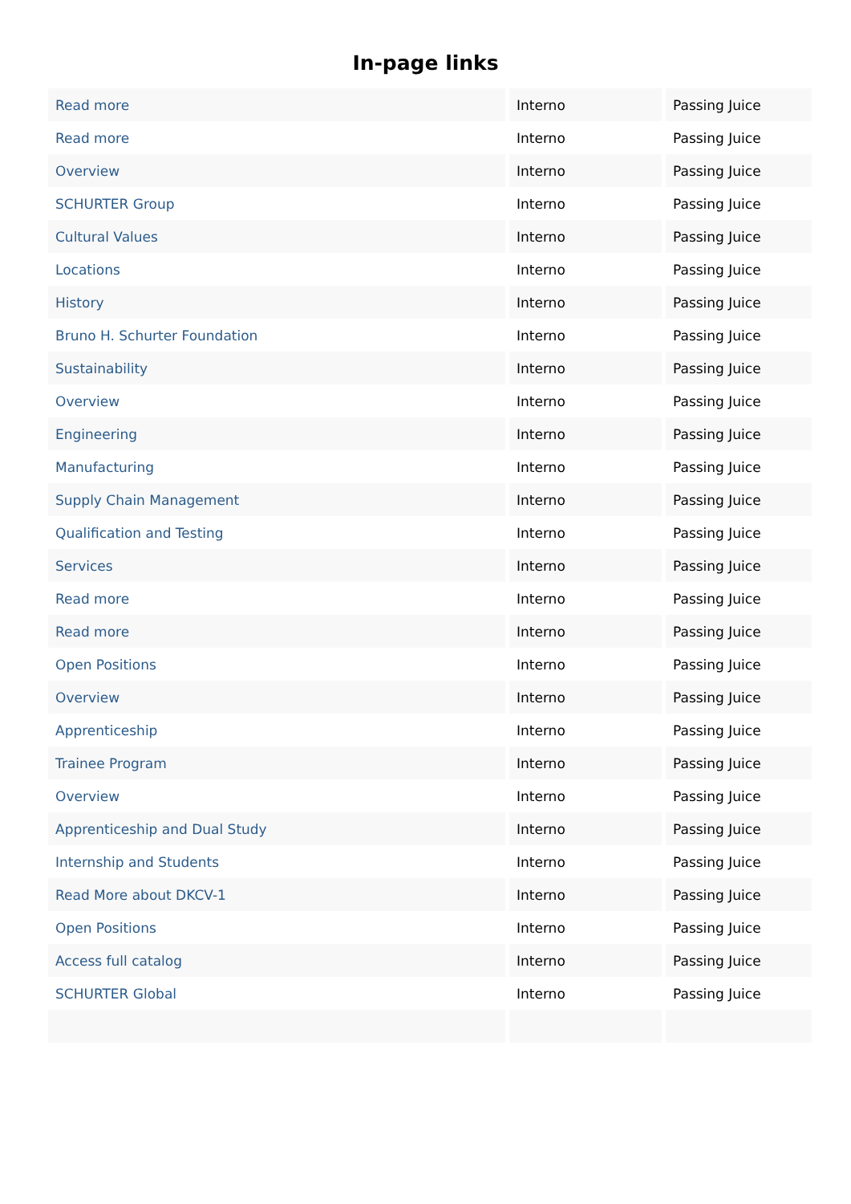In-page links
| Read more | Interno | Passing Juice |
| Read more | Interno | Passing Juice |
| Overview | Interno | Passing Juice |
| SCHURTER Group | Interno | Passing Juice |
| Cultural Values | Interno | Passing Juice |
| Locations | Interno | Passing Juice |
| History | Interno | Passing Juice |
| Bruno H. Schurter Foundation | Interno | Passing Juice |
| Sustainability | Interno | Passing Juice |
| Overview | Interno | Passing Juice |
| Engineering | Interno | Passing Juice |
| Manufacturing | Interno | Passing Juice |
| Supply Chain Management | Interno | Passing Juice |
| Qualification and Testing | Interno | Passing Juice |
| Services | Interno | Passing Juice |
| Read more | Interno | Passing Juice |
| Read more | Interno | Passing Juice |
| Open Positions | Interno | Passing Juice |
| Overview | Interno | Passing Juice |
| Apprenticeship | Interno | Passing Juice |
| Trainee Program | Interno | Passing Juice |
| Overview | Interno | Passing Juice |
| Apprenticeship and Dual Study | Interno | Passing Juice |
| Internship and Students | Interno | Passing Juice |
| Read More about DKCV-1 | Interno | Passing Juice |
| Open Positions | Interno | Passing Juice |
| Access full catalog | Interno | Passing Juice |
| SCHURTER Global | Interno | Passing Juice |